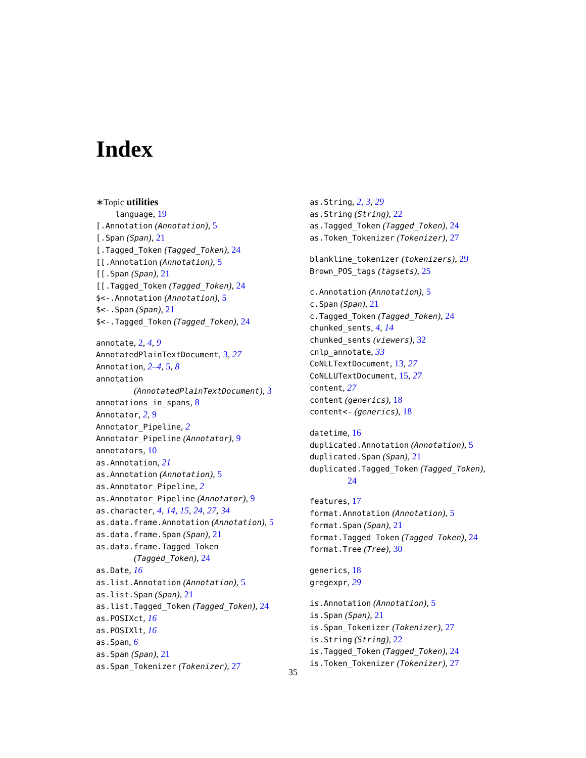Index
∗Topic utilities
language, 19
[.Annotation (Annotation), 5
[.Span (Span), 21
[.Tagged_Token (Tagged_Token), 24
[[.Annotation (Annotation), 5
[[.Span (Span), 21
[[.Tagged_Token (Tagged_Token), 24
$<-.Annotation (Annotation), 5
$<-.Span (Span), 21
$<-.Tagged_Token (Tagged_Token), 24
annotate, 2, 4, 9
AnnotatedPlainTextDocument, 3, 27
Annotation, 2–4, 5, 8
annotation
(AnnotatedPlainTextDocument), 3
annotations_in_spans, 8
Annotator, 2, 9
Annotator_Pipeline, 2
Annotator_Pipeline (Annotator), 9
annotators, 10
as.Annotation, 21
as.Annotation (Annotation), 5
as.Annotator_Pipeline, 2
as.Annotator_Pipeline (Annotator), 9
as.character, 4, 14, 15, 24, 27, 34
as.data.frame.Annotation (Annotation), 5
as.data.frame.Span (Span), 21
as.data.frame.Tagged_Token
(Tagged_Token), 24
as.Date, 16
as.list.Annotation (Annotation), 5
as.list.Span (Span), 21
as.list.Tagged_Token (Tagged_Token), 24
as.POSIXct, 16
as.POSIXlt, 16
as.Span, 6
as.Span (Span), 21
as.Span_Tokenizer (Tokenizer), 27
as.String, 2, 3, 29
as.String (String), 22
as.Tagged_Token (Tagged_Token), 24
as.Token_Tokenizer (Tokenizer), 27
blankline_tokenizer (tokenizers), 29
Brown_POS_tags (tagsets), 25
c.Annotation (Annotation), 5
c.Span (Span), 21
c.Tagged_Token (Tagged_Token), 24
chunked_sents, 4, 14
chunked_sents (viewers), 32
cnlp_annotate, 33
CoNLLTextDocument, 13, 27
CoNLLUTextDocument, 15, 27
content, 27
content (generics), 18
content<- (generics), 18
datetime, 16
duplicated.Annotation (Annotation), 5
duplicated.Span (Span), 21
duplicated.Tagged_Token (Tagged_Token),
24
features, 17
format.Annotation (Annotation), 5
format.Span (Span), 21
format.Tagged_Token (Tagged_Token), 24
format.Tree (Tree), 30
generics, 18
gregexpr, 29
is.Annotation (Annotation), 5
is.Span (Span), 21
is.Span_Tokenizer (Tokenizer), 27
is.String (String), 22
is.Tagged_Token (Tagged_Token), 24
is.Token_Tokenizer (Tokenizer), 27
35